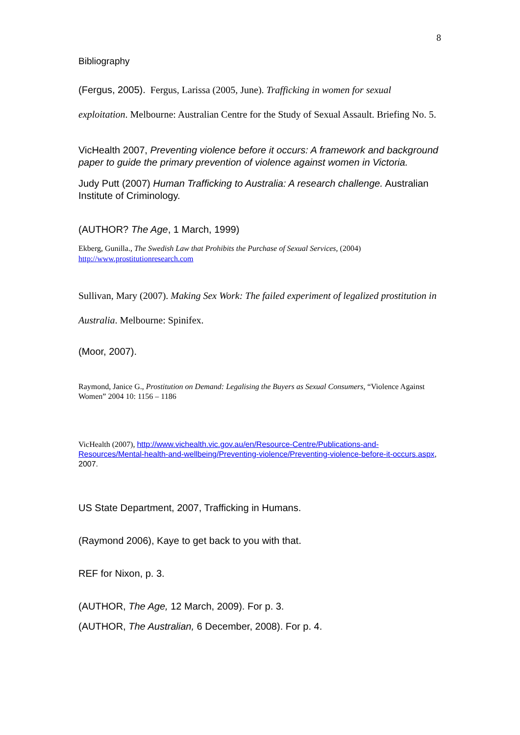8
Bibliography
(Fergus, 2005). Fergus, Larissa (2005, June). Trafficking in women for sexual exploitation. Melbourne: Australian Centre for the Study of Sexual Assault. Briefing No. 5.
VicHealth 2007, Preventing violence before it occurs: A framework and background paper to guide the primary prevention of violence against women in Victoria.
Judy Putt (2007) Human Trafficking to Australia: A research challenge. Australian Institute of Criminology.
(AUTHOR? The Age, 1 March, 1999)
Ekberg, Gunilla., The Swedish Law that Prohibits the Purchase of Sexual Services, (2004) http://www.prostitutionresearch.com
Sullivan, Mary (2007). Making Sex Work: The failed experiment of legalized prostitution in Australia. Melbourne: Spinifex.
(Moor, 2007).
Raymond, Janice G., Prostitution on Demand: Legalising the Buyers as Sexual Consumers, “Violence Against Women” 2004 10: 1156 – 1186
VicHealth (2007), http://www.vichealth.vic.gov.au/en/Resource-Centre/Publications-and-Resources/Mental-health-and-wellbeing/Preventing-violence/Preventing-violence-before-it-occurs.aspx, 2007.
US State Department, 2007, Trafficking in Humans.
(Raymond 2006), Kaye to get back to you with that.
REF for Nixon, p. 3.
(AUTHOR, The Age, 12 March, 2009). For p. 3.
(AUTHOR, The Australian, 6 December, 2008). For p. 4.